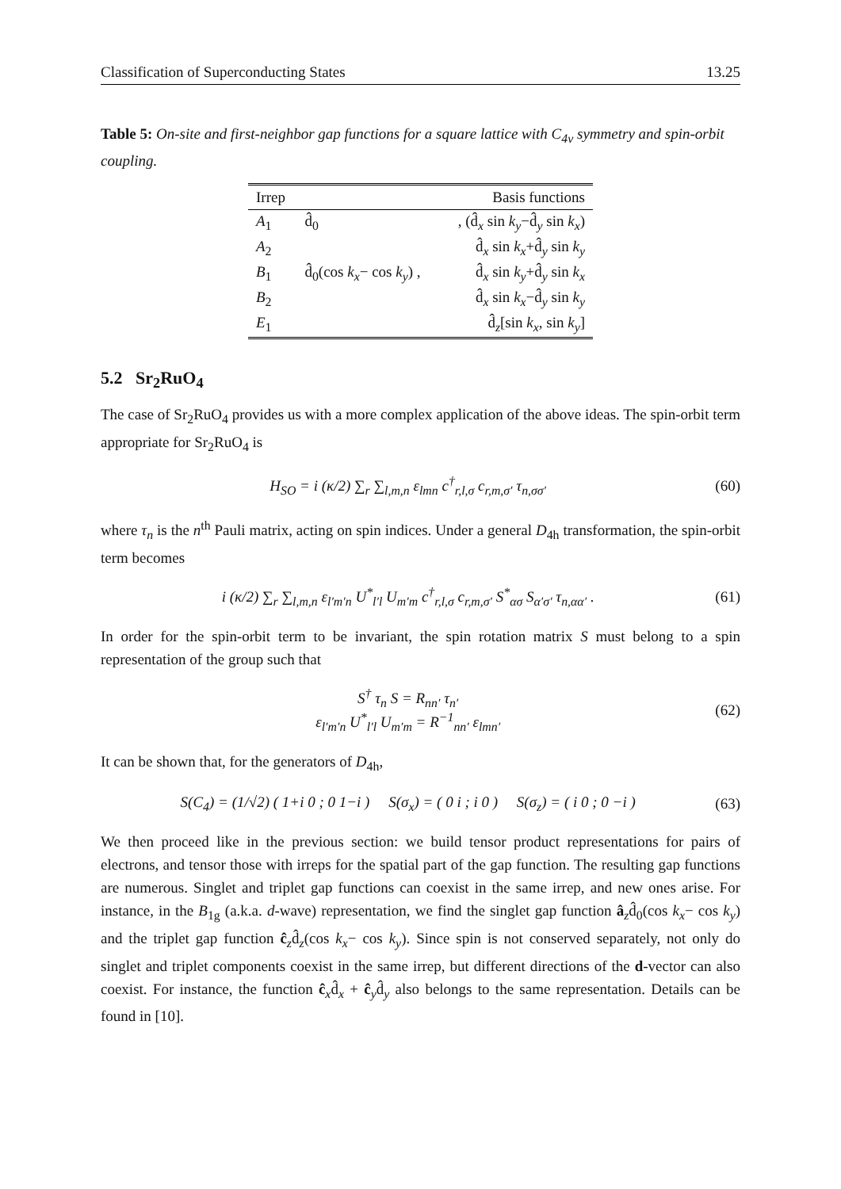Classification of Superconducting States 13.25
Table 5: On-site and first-neighbor gap functions for a square lattice with C<sub>4v</sub> symmetry and spin-orbit coupling.
| Irrep | Basis functions | |
| --- | --- | --- |
| A<sub>1</sub> | d̂<sub>0</sub> | , (d̂<sub>x</sub> sin k<sub>y</sub> −d̂<sub>y</sub> sin k<sub>x</sub> ) |
| A<sub>2</sub> | | d̂<sub>x</sub> sin k<sub>x</sub> +d̂<sub>y</sub> sin k<sub>y</sub> |
| B<sub>1</sub> | d̂<sub>0</sub>(cos k<sub>x</sub> − cos k<sub>y</sub> ) , | d̂<sub>x</sub> sin k<sub>y</sub> +d̂<sub>y</sub> sin k<sub>x</sub> |
| B<sub>2</sub> | | d̂<sub>x</sub> sin k<sub>x</sub> −d̂<sub>y</sub> sin k<sub>y</sub> |
| E<sub>1</sub> | | d̂<sub>z</sub>[sin k<sub>x</sub> , sin k<sub>y</sub> ] |
5.2 Sr<sub>2</sub>RuO<sub>4</sub>
The case of Sr<sub>2</sub>RuO<sub>4</sub> provides us with a more complex application of the above ideas. The spin-orbit term appropriate for Sr<sub>2</sub>RuO<sub>4</sub> is
H<sub>SO</sub> = i (κ/2) ∑<sub>r</sub> ∑<sub>l,m,n</sub> ε<sub>lmn</sub> c<sup>†</sup><sub>r,l,σ</sub> c<sub>r,m,σ′</sub> τ<sub>n,σσ′</sub> (60)
where τ<sub>n</sub> is the n<sup>th</sup> Pauli matrix, acting on spin indices. Under a general D<sub>4h</sub> transformation, the spin-orbit term becomes
i (κ/2) ∑<sub>r</sub> ∑<sub>l,m,n</sub> ε<sub>l′m′n</sub> U<sup>*</sup><sub>l′l</sub> U<sub>m′m</sub> c<sup>†</sup><sub>r,l,σ</sub> c<sub>r,m,σ′</sub> S<sup>*</sup><sub>ασ</sub> S<sub>α′σ′</sub> τ<sub>n,αα′</sub> . (61)
In order for the spin-orbit term to be invariant, the spin rotation matrix S must belong to a spin representation of the group such that
S<sup>†</sup> τ<sub>n</sub> S = R<sub>nn′</sub> τ<sub>n′</sub>
ε<sub>l′m′n</sub> U<sup>*</sup><sub>l′l</sub> U<sub>m′m</sub> = R<sup>−1</sup><sub>nn′</sub> ε<sub>lmn′</sub> (62)
It can be shown that, for the generators of D<sub>4h</sub>,
S(C<sub>4</sub>) = (1/√2) ( 1+i 0 ; 0 1−i ) S(σ<sub>x</sub>) = ( 0 i ; i 0 ) S(σ<sub>z</sub>) = ( i 0 ; 0 −i ) (63)
We then proceed like in the previous section: we build tensor product representations for pairs of electrons, and tensor those with irreps for the spatial part of the gap function. The resulting gap functions are numerous. Singlet and triplet gap functions can coexist in the same irrep, and new ones arise. For instance, in the B<sub>1g</sub> (a.k.a. d-wave) representation, we find the singlet gap function â<sub>z</sub>d̂<sub>0</sub>(cos k<sub>x</sub>− cos k<sub>y</sub>) and the triplet gap function ĉ<sub>z</sub>d̂<sub>z</sub>(cos k<sub>x</sub>− cos k<sub>y</sub>). Since spin is not conserved separately, not only do singlet and triplet components coexist in the same irrep, but different directions of the d-vector can also coexist. For instance, the function ĉ<sub>x</sub>d̂<sub>x</sub> + ĉ<sub>y</sub>d̂<sub>y</sub> also belongs to the same representation. Details can be found in [10].